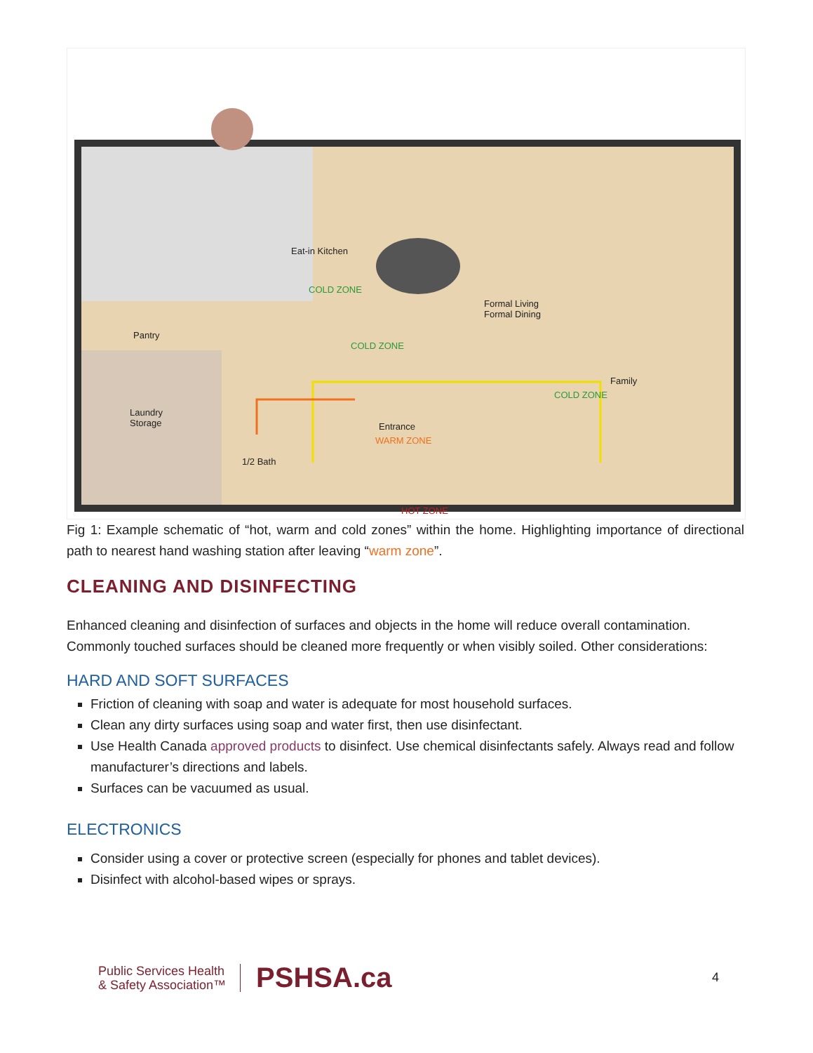Eat-in Kitchen
COLD ZONE
COLD ZONE
Formal Living
Formal Dining
Pantry
Laundry
Storage
Entrance
WARM ZONE
1/2 Bath
Family
COLD ZONE
HOT ZONE
Fig 1: Example schematic of “hot, warm and cold zones” within the home. Highlighting importance of directional path to nearest hand washing station after leaving “warm zone”.
CLEANING AND DISINFECTING
Enhanced cleaning and disinfection of surfaces and objects in the home will reduce overall contamination. Commonly touched surfaces should be cleaned more frequently or when visibly soiled. Other considerations:
HARD AND SOFT SURFACES
Friction of cleaning with soap and water is adequate for most household surfaces.
Clean any dirty surfaces using soap and water first, then use disinfectant.
Use Health Canada approved products to disinfect. Use chemical disinfectants safely. Always read and follow manufacturer’s directions and labels.
Surfaces can be vacuumed as usual.
ELECTRONICS
Consider using a cover or protective screen (especially for phones and tablet devices).
Disinfect with alcohol-based wipes or sprays.
Public Services Health
& Safety Association™
PSHSA.ca
4